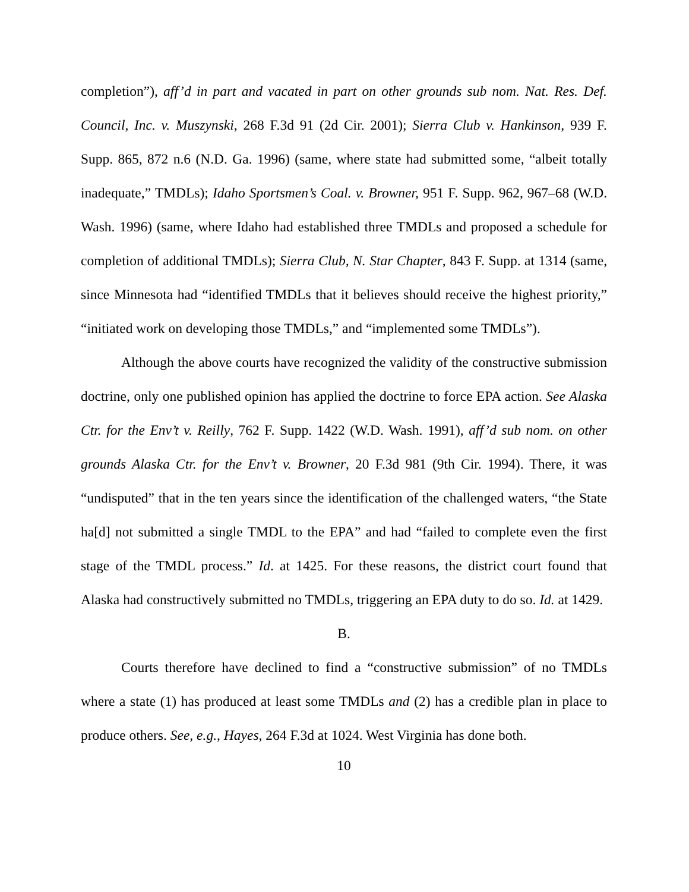completion”), aff’d in part and vacated in part on other grounds sub nom. Nat. Res. Def. Council, Inc. v. Muszynski, 268 F.3d 91 (2d Cir. 2001); Sierra Club v. Hankinson, 939 F. Supp. 865, 872 n.6 (N.D. Ga. 1996) (same, where state had submitted some, “albeit totally inadequate,” TMDLs); Idaho Sportsmen’s Coal. v. Browner, 951 F. Supp. 962, 967–68 (W.D. Wash. 1996) (same, where Idaho had established three TMDLs and proposed a schedule for completion of additional TMDLs); Sierra Club, N. Star Chapter, 843 F. Supp. at 1314 (same, since Minnesota had “identified TMDLs that it believes should receive the highest priority,” “initiated work on developing those TMDLs,” and “implemented some TMDLs”).
Although the above courts have recognized the validity of the constructive submission doctrine, only one published opinion has applied the doctrine to force EPA action. See Alaska Ctr. for the Env’t v. Reilly, 762 F. Supp. 1422 (W.D. Wash. 1991), aff’d sub nom. on other grounds Alaska Ctr. for the Env’t v. Browner, 20 F.3d 981 (9th Cir. 1994). There, it was “undisputed” that in the ten years since the identification of the challenged waters, “the State ha[d] not submitted a single TMDL to the EPA” and had “failed to complete even the first stage of the TMDL process.” Id. at 1425. For these reasons, the district court found that Alaska had constructively submitted no TMDLs, triggering an EPA duty to do so. Id. at 1429.
B.
Courts therefore have declined to find a “constructive submission” of no TMDLs where a state (1) has produced at least some TMDLs and (2) has a credible plan in place to produce others. See, e.g., Hayes, 264 F.3d at 1024. West Virginia has done both.
10